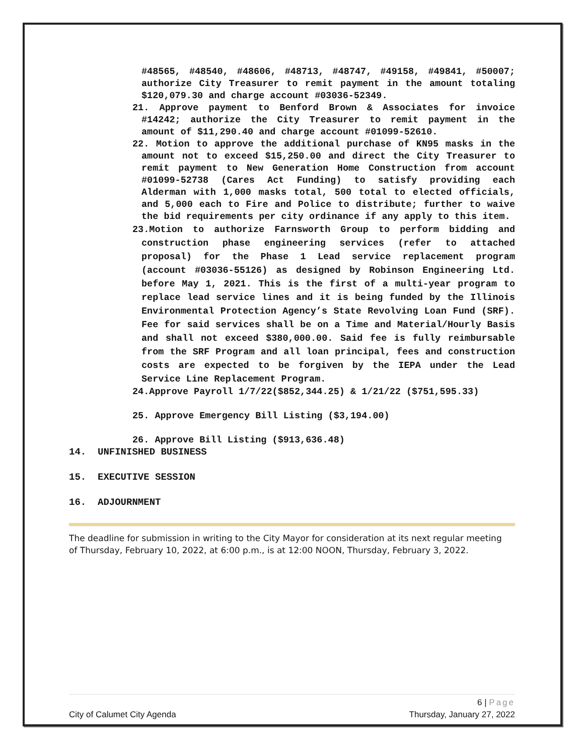#48565, #48540, #48606, #48713, #48747, #49158, #49841, #50007; authorize City Treasurer to remit payment in the amount totaling $120,079.30 and charge account #03036-52349.
21. Approve payment to Benford Brown & Associates for invoice #14242; authorize the City Treasurer to remit payment in the amount of $11,290.40 and charge account #01099-52610.
22. Motion to approve the additional purchase of KN95 masks in the amount not to exceed $15,250.00 and direct the City Treasurer to remit payment to New Generation Home Construction from account #01099-52738 (Cares Act Funding) to satisfy providing each Alderman with 1,000 masks total, 500 total to elected officials, and 5,000 each to Fire and Police to distribute; further to waive the bid requirements per city ordinance if any apply to this item.
23.Motion to authorize Farnsworth Group to perform bidding and construction phase engineering services (refer to attached proposal) for the Phase 1 Lead service replacement program (account #03036-55126) as designed by Robinson Engineering Ltd. before May 1, 2021. This is the first of a multi-year program to replace lead service lines and it is being funded by the Illinois Environmental Protection Agency’s State Revolving Loan Fund (SRF). Fee for said services shall be on a Time and Material/Hourly Basis and shall not exceed $380,000.00. Said fee is fully reimbursable from the SRF Program and all loan principal, fees and construction costs are expected to be forgiven by the IEPA under the Lead Service Line Replacement Program.
24.Approve Payroll 1/7/22($852,344.25) & 1/21/22 ($751,595.33)
25. Approve Emergency Bill Listing ($3,194.00)
26. Approve Bill Listing ($913,636.48)
14. UNFINISHED BUSINESS
15. EXECUTIVE SESSION
16. ADJOURNMENT
The deadline for submission in writing to the City Mayor for consideration at its next regular meeting of Thursday, February 10, 2022, at 6:00 p.m., is at 12:00 NOON, Thursday, February 3, 2022.
6 | Page
City of Calumet City Agenda Thursday, January 27, 2022